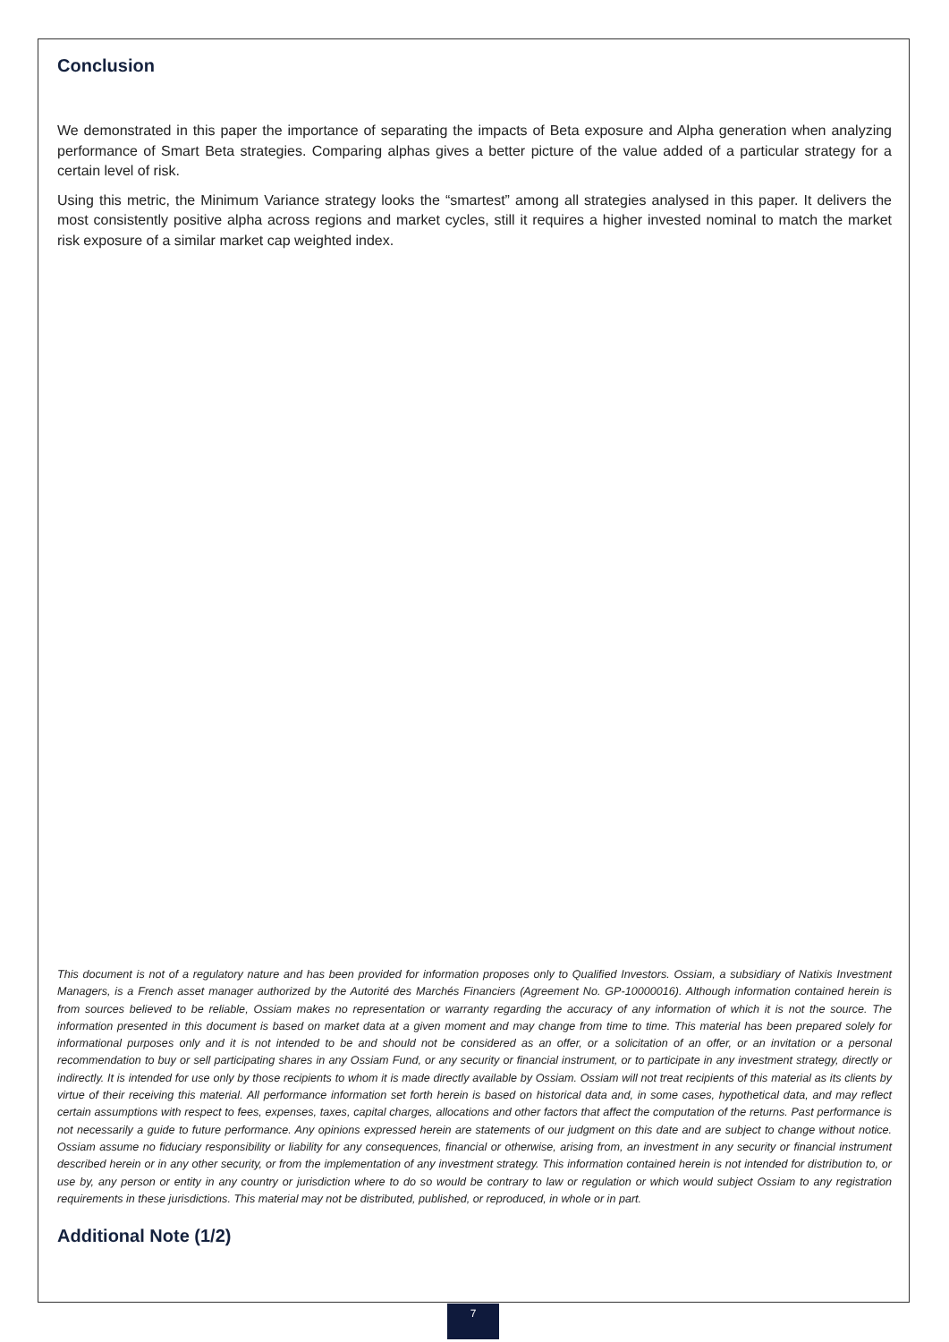Conclusion
We demonstrated in this paper the importance of separating the impacts of Beta exposure and Alpha generation when analyzing performance of Smart Beta strategies. Comparing alphas gives a better picture of the value added of a particular strategy for a certain level of risk.
Using this metric, the Minimum Variance strategy looks the “smartest” among all strategies analysed in this paper. It delivers the most consistently positive alpha across regions and market cycles, still it requires a higher invested nominal to match the market risk exposure of a similar market cap weighted index.
This document is not of a regulatory nature and has been provided for information proposes only to Qualified Investors. Ossiam, a subsidiary of Natixis Investment Managers, is a French asset manager authorized by the Autorité des Marchés Financiers (Agreement No. GP-10000016). Although information contained herein is from sources believed to be reliable, Ossiam makes no representation or warranty regarding the accuracy of any information of which it is not the source. The information presented in this document is based on market data at a given moment and may change from time to time. This material has been prepared solely for informational purposes only and it is not intended to be and should not be considered as an offer, or a solicitation of an offer, or an invitation or a personal recommendation to buy or sell participating shares in any Ossiam Fund, or any security or financial instrument, or to participate in any investment strategy, directly or indirectly. It is intended for use only by those recipients to whom it is made directly available by Ossiam. Ossiam will not treat recipients of this material as its clients by virtue of their receiving this material. All performance information set forth herein is based on historical data and, in some cases, hypothetical data, and may reflect certain assumptions with respect to fees, expenses, taxes, capital charges, allocations and other factors that affect the computation of the returns. Past performance is not necessarily a guide to future performance. Any opinions expressed herein are statements of our judgment on this date and are subject to change without notice. Ossiam assume no fiduciary responsibility or liability for any consequences, financial or otherwise, arising from, an investment in any security or financial instrument described herein or in any other security, or from the implementation of any investment strategy. This information contained herein is not intended for distribution to, or use by, any person or entity in any country or jurisdiction where to do so would be contrary to law or regulation or which would subject Ossiam to any registration requirements in these jurisdictions. This material may not be distributed, published, or reproduced, in whole or in part.
Additional Note (1/2)
7